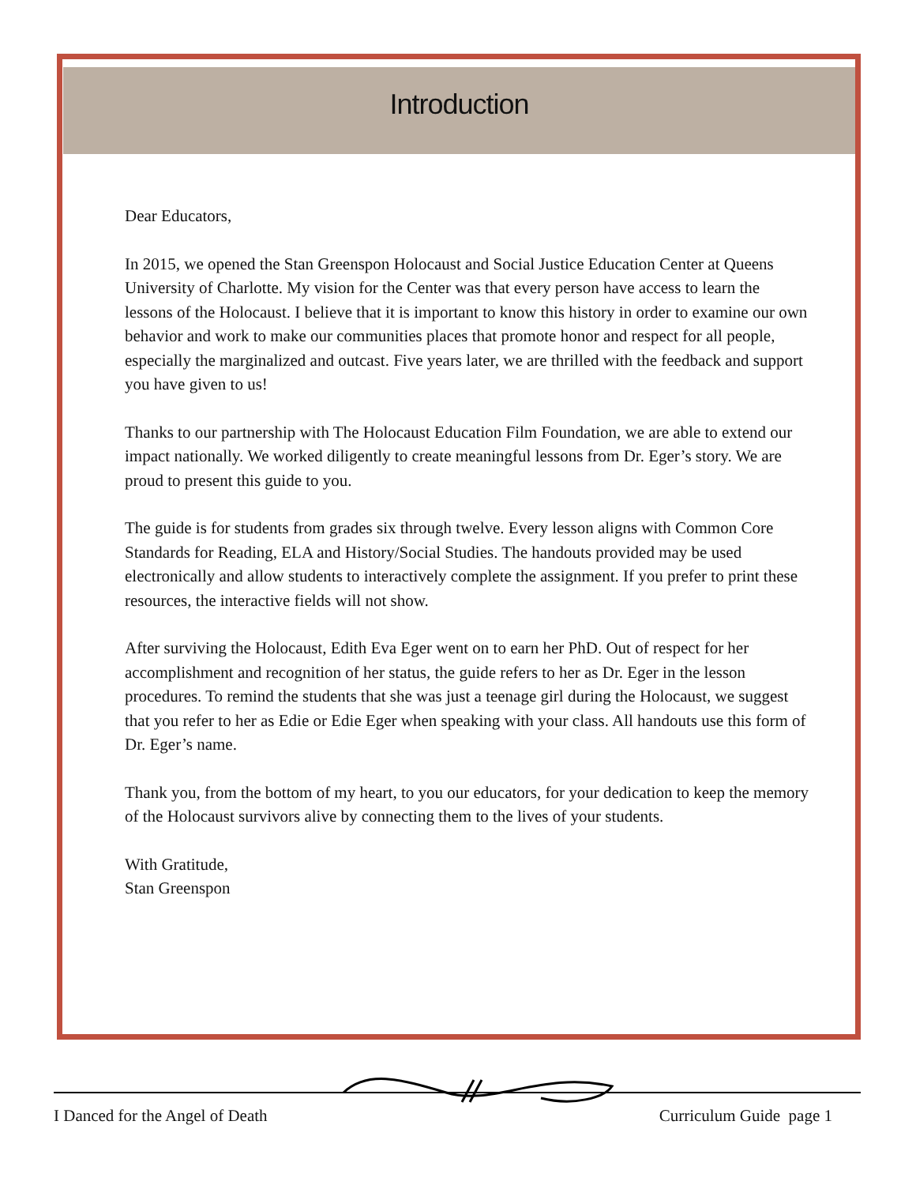Introduction
Dear Educators,
In 2015, we opened the Stan Greenspon Holocaust and Social Justice Education Center at Queens University of Charlotte. My vision for the Center was that every person have access to learn the lessons of the Holocaust. I believe that it is important to know this history in order to examine our own behavior and work to make our communities places that promote honor and respect for all people, especially the marginalized and outcast. Five years later, we are thrilled with the feedback and support you have given to us!
Thanks to our partnership with The Holocaust Education Film Foundation, we are able to extend our impact nationally. We worked diligently to create meaningful lessons from Dr. Eger’s story. We are proud to present this guide to you.
The guide is for students from grades six through twelve. Every lesson aligns with Common Core Standards for Reading, ELA and History/Social Studies. The handouts provided may be used electronically and allow students to interactively complete the assignment. If you prefer to print these resources, the interactive fields will not show.
After surviving the Holocaust, Edith Eva Eger went on to earn her PhD. Out of respect for her accomplishment and recognition of her status, the guide refers to her as Dr. Eger in the lesson procedures. To remind the students that she was just a teenage girl during the Holocaust, we suggest that you refer to her as Edie or Edie Eger when speaking with your class. All handouts use this form of Dr. Eger’s name.
Thank you, from the bottom of my heart, to you our educators, for your dedication to keep the memory of the Holocaust survivors alive by connecting them to the lives of your students.
With Gratitude,
Stan Greenspon
I Danced for the Angel of Death Curriculum Guide page 1